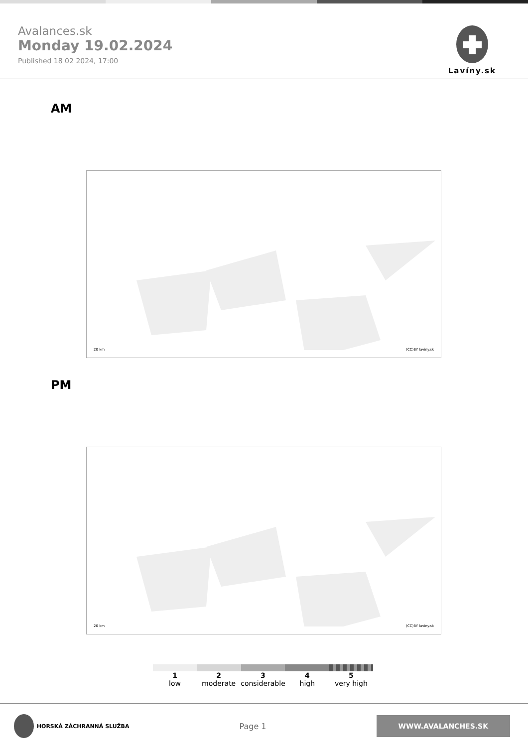Avalances.sk
Monday 19.02.2024
Published 18 02 2024, 17:00
Lavíny.sk
AM
20 km (CC)BY laviny.sk
PM
20 km (CC)BY laviny.sk
1
low
2
moderate
3
considerable
4
high
5
very high
HORSKÁ ZÁCHRANNÁ SLUŽBA
Page 1
WWW.AVALANCHES.SK